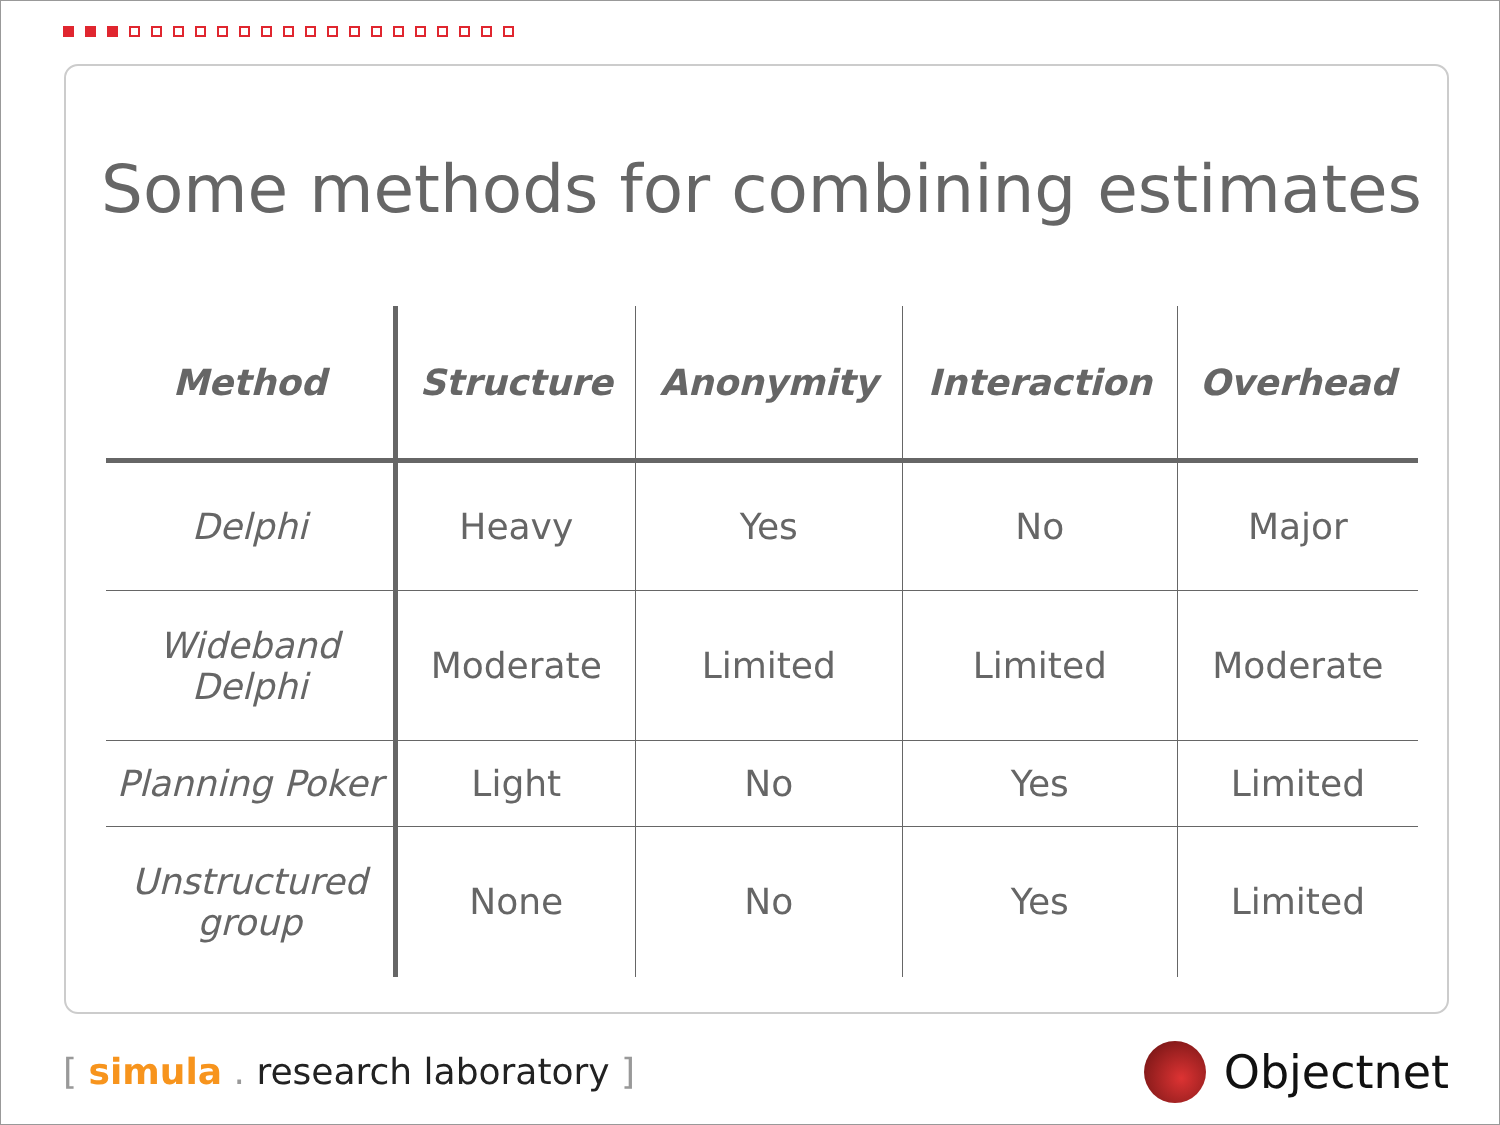Some methods for combining estimates
| Method | Structure | Anonymity | Interaction | Overhead |
| --- | --- | --- | --- | --- |
| Delphi | Heavy | Yes | No | Major |
| Wideband Delphi | Moderate | Limited | Limited | Moderate |
| Planning Poker | Light | No | Yes | Limited |
| Unstructured group | None | No | Yes | Limited |
[ simula . research laboratory ]
Objectnet